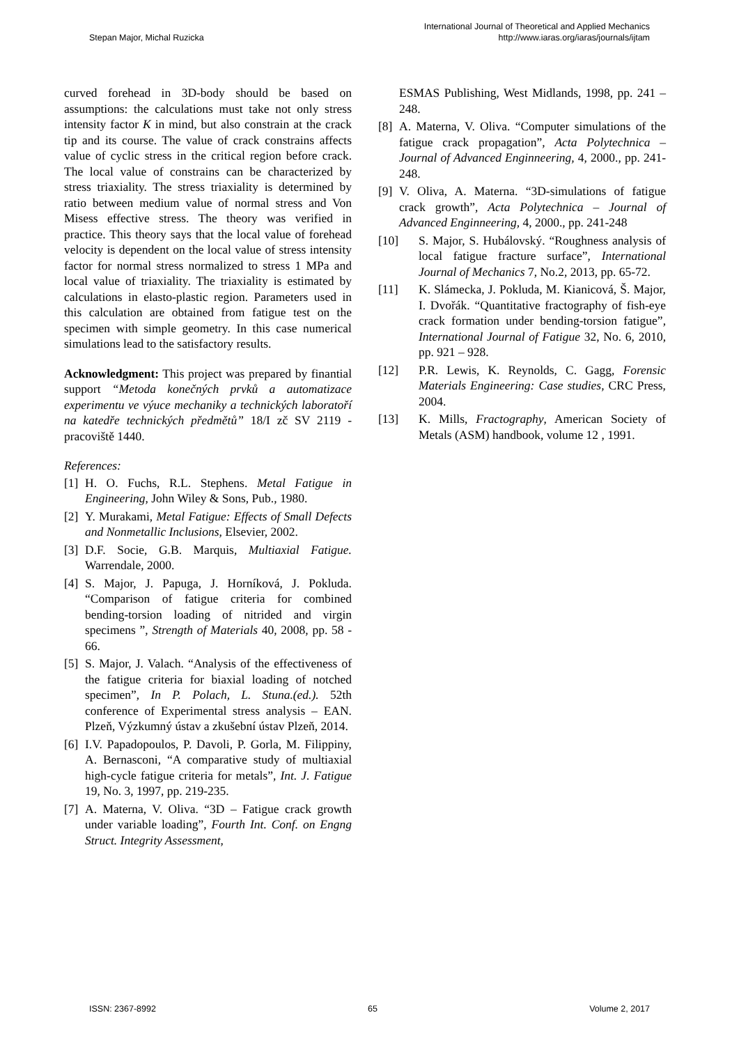Stepan Major, Michal Ruzicka
International Journal of Theoretical and Applied Mechanics
http://www.iaras.org/iaras/journals/ijtam
curved forehead in 3D-body should be based on assumptions: the calculations must take not only stress intensity factor K in mind, but also constrain at the crack tip and its course. The value of crack constrains affects value of cyclic stress in the critical region before crack. The local value of constrains can be characterized by stress triaxiality. The stress triaxiality is determined by ratio between medium value of normal stress and Von Misess effective stress. The theory was verified in practice. This theory says that the local value of forehead velocity is dependent on the local value of stress intensity factor for normal stress normalized to stress 1 MPa and local value of triaxiality. The triaxiality is estimated by calculations in elasto-plastic region. Parameters used in this calculation are obtained from fatigue test on the specimen with simple geometry. In this case numerical simulations lead to the satisfactory results.
Acknowledgment: This project was prepared by finantial support “Metoda konečných prvků a automatizace experimentu ve výuce mechaniky a technických laboratoří na katedře technických předmětů” 18/I zč SV 2119 - pracoviště 1440.
References:
[1] H. O. Fuchs, R.L. Stephens. Metal Fatigue in Engineering, John Wiley & Sons, Pub., 1980.
[2] Y. Murakami, Metal Fatigue: Effects of Small Defects and Nonmetallic Inclusions, Elsevier, 2002.
[3] D.F. Socie, G.B. Marquis, Multiaxial Fatigue. Warrendale, 2000.
[4] S. Major, J. Papuga, J. Horníková, J. Pokluda. “Comparison of fatigue criteria for combined bending-torsion loading of nitrided and virgin specimens ”, Strength of Materials 40, 2008, pp. 58 - 66.
[5] S. Major, J. Valach. “Analysis of the effectiveness of the fatigue criteria for biaxial loading of notched specimen”, In P. Polach, L. Stuna.(ed.). 52th conference of Experimental stress analysis – EAN. Plzeň, Výzkumný ústav a zkušební ústav Plzeň, 2014.
[6] I.V. Papadopoulos, P. Davoli, P. Gorla, M. Filippiny, A. Bernasconi, “A comparative study of multiaxial high-cycle fatigue criteria for metals”, Int. J. Fatigue 19, No. 3, 1997, pp. 219-235.
[7] A. Materna, V. Oliva. “3D – Fatigue crack growth under variable loading”, Fourth Int. Conf. on Engng Struct. Integrity Assessment,
ESMAS Publishing, West Midlands, 1998, pp. 241 – 248.
[8] A. Materna, V. Oliva. “Computer simulations of the fatigue crack propagation”, Acta Polytechnica – Journal of Advanced Enginneering, 4, 2000., pp. 241-248.
[9] V. Oliva, A. Materna. “3D-simulations of fatigue crack growth”, Acta Polytechnica – Journal of Advanced Enginneering, 4, 2000., pp. 241-248
[10] S. Major, S. Hubálovský. “Roughness analysis of local fatigue fracture surface”, International Journal of Mechanics 7, No.2, 2013, pp. 65-72.
[11] K. Slámecka, J. Pokluda, M. Kianicová, Š. Major, I. Dvořák. “Quantitative fractography of fish-eye crack formation under bending-torsion fatigue”, International Journal of Fatigue 32, No. 6, 2010, pp. 921 – 928.
[12] P.R. Lewis, K. Reynolds, C. Gagg, Forensic Materials Engineering: Case studies, CRC Press, 2004.
[13] K. Mills, Fractography, American Society of Metals (ASM) handbook, volume 12 , 1991.
ISSN: 2367-8992 65 Volume 2, 2017